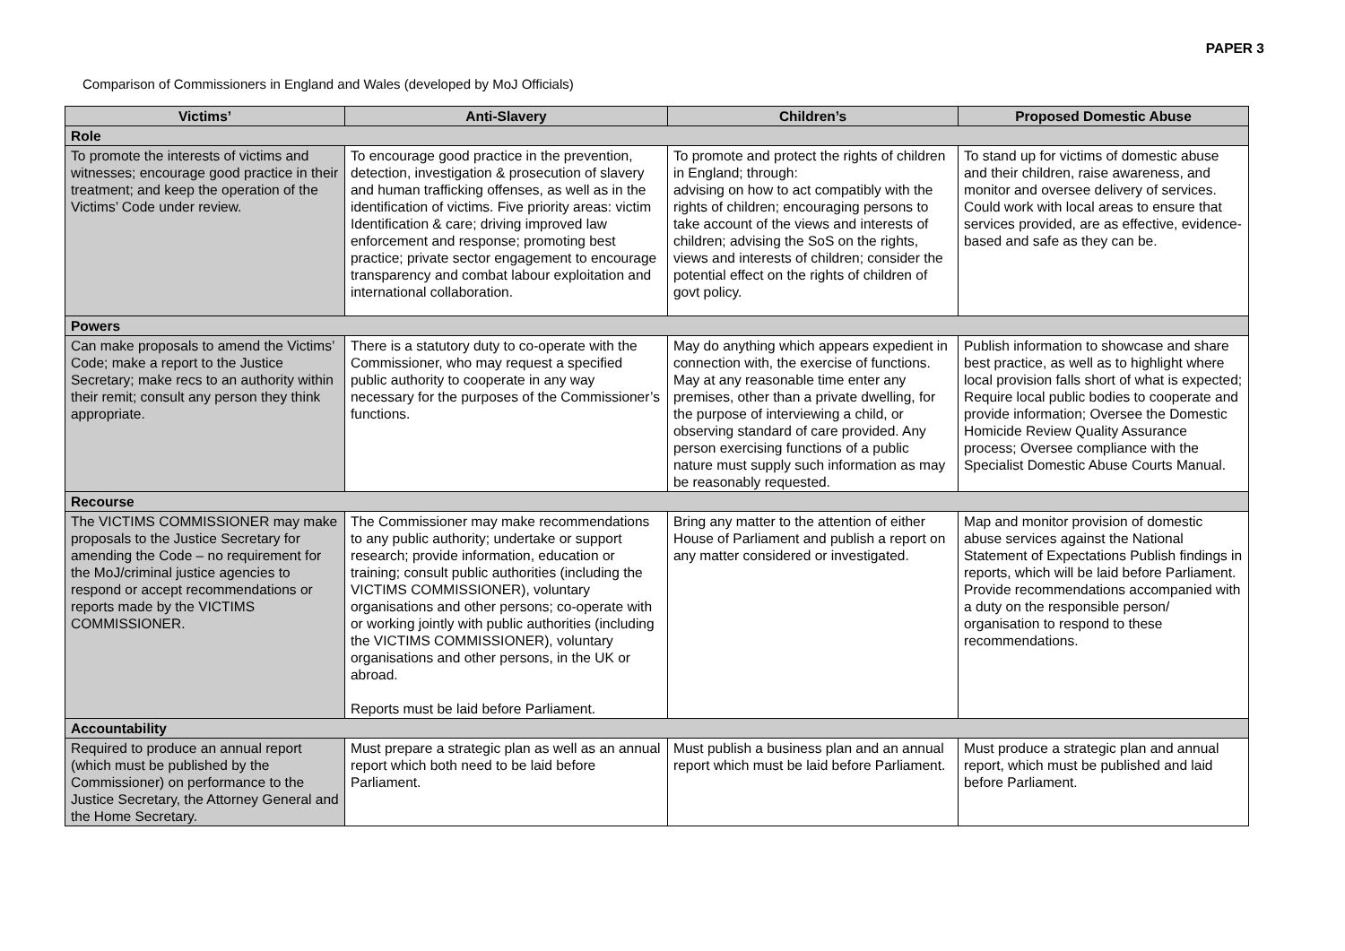PAPER 3
Comparison of Commissioners in England and Wales (developed by MoJ Officials)
| Victims’ | Anti-Slavery | Children’s | Proposed Domestic Abuse |
| --- | --- | --- | --- |
| Role | | | |
| To promote the interests of victims and witnesses; encourage good practice in their treatment; and keep the operation of the Victims’ Code under review. | To encourage good practice in the prevention, detection, investigation & prosecution of slavery and human trafficking offenses, as well as in the identification of victims. Five priority areas: victim Identification & care; driving improved law enforcement and response; promoting best practice; private sector engagement to encourage transparency and combat labour exploitation and international collaboration. | To promote and protect the rights of children in England; through: advising on how to act compatibly with the rights of children; encouraging persons to take account of the views and interests of children; advising the SoS on the rights, views and interests of children; consider the potential effect on the rights of children of govt policy. | To stand up for victims of domestic abuse and their children, raise awareness, and monitor and oversee delivery of services. Could work with local areas to ensure that services provided, are as effective, evidence-based and safe as they can be. |
| Powers | | | |
| Can make proposals to amend the Victims’ Code; make a report to the Justice Secretary; make recs to an authority within their remit; consult any person they think appropriate. | There is a statutory duty to co-operate with the Commissioner, who may request a specified public authority to cooperate in any way necessary for the purposes of the Commissioner’s functions. | May do anything which appears expedient in connection with, the exercise of functions. May at any reasonable time enter any premises, other than a private dwelling, for the purpose of interviewing a child, or observing standard of care provided. Any person exercising functions of a public nature must supply such information as may be reasonably requested. | Publish information to showcase and share best practice, as well as to highlight where local provision falls short of what is expected; Require local public bodies to cooperate and provide information; Oversee the Domestic Homicide Review Quality Assurance process; Oversee compliance with the Specialist Domestic Abuse Courts Manual. |
| Recourse | | | |
| The VICTIMS COMMISSIONER may make proposals to the Justice Secretary for amending the Code – no requirement for the MoJ/criminal justice agencies to respond or accept recommendations or reports made by the VICTIMS COMMISSIONER. | The Commissioner may make recommendations to any public authority; undertake or support research; provide information, education or training; consult public authorities (including the VICTIMS COMMISSIONER), voluntary organisations and other persons; co-operate with or working jointly with public authorities (including the VICTIMS COMMISSIONER), voluntary organisations and other persons, in the UK or abroad. Reports must be laid before Parliament. | Bring any matter to the attention of either House of Parliament and publish a report on any matter considered or investigated. | Map and monitor provision of domestic abuse services against the National Statement of Expectations Publish findings in reports, which will be laid before Parliament. Provide recommendations accompanied with a duty on the responsible person/ organisation to respond to these recommendations. |
| Accountability | | | |
| Required to produce an annual report (which must be published by the Commissioner) on performance to the Justice Secretary, the Attorney General and the Home Secretary. | Must prepare a strategic plan as well as an annual report which both need to be laid before Parliament. | Must publish a business plan and an annual report which must be laid before Parliament. | Must produce a strategic plan and annual report, which must be published and laid before Parliament. |